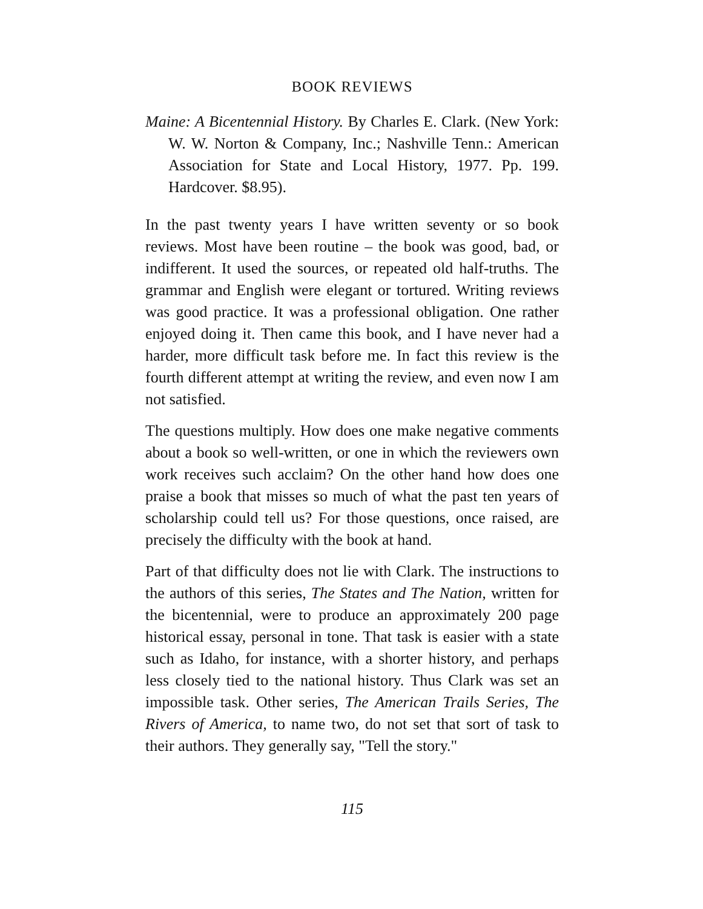BOOK REVIEWS
Maine: A Bicentennial History. By Charles E. Clark. (New York: W. W. Norton & Company, Inc.; Nashville Tenn.: American Association for State and Local History, 1977. Pp. 199. Hardcover. $8.95).
In the past twenty years I have written seventy or so book reviews. Most have been routine – the book was good, bad, or indifferent. It used the sources, or repeated old half-truths. The grammar and English were elegant or tortured. Writing reviews was good practice. It was a professional obligation. One rather enjoyed doing it. Then came this book, and I have never had a harder, more difficult task before me. In fact this review is the fourth different attempt at writing the review, and even now I am not satisfied.
The questions multiply. How does one make negative comments about a book so well-written, or one in which the reviewers own work receives such acclaim? On the other hand how does one praise a book that misses so much of what the past ten years of scholarship could tell us? For those questions, once raised, are precisely the difficulty with the book at hand.
Part of that difficulty does not lie with Clark. The instructions to the authors of this series, The States and The Nation, written for the bicentennial, were to produce an approximately 200 page historical essay, personal in tone. That task is easier with a state such as Idaho, for instance, with a shorter history, and perhaps less closely tied to the national history. Thus Clark was set an impossible task. Other series, The American Trails Series, The Rivers of America, to name two, do not set that sort of task to their authors. They generally say, "Tell the story."
115